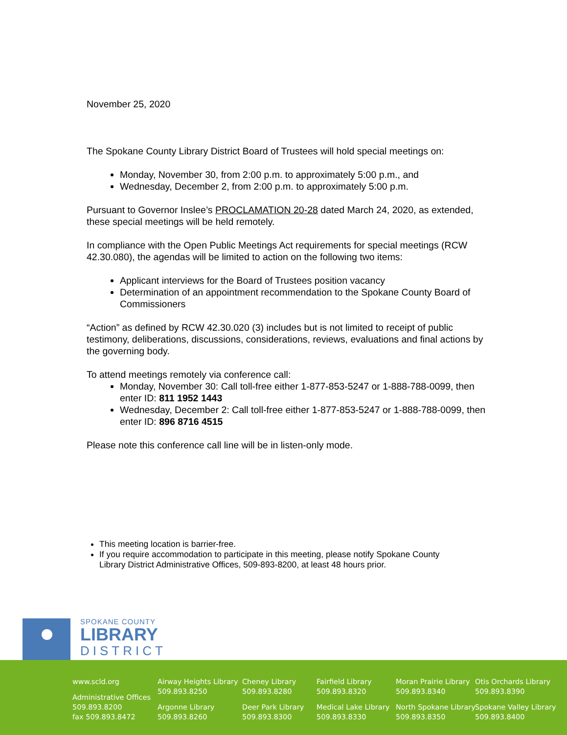November 25, 2020
The Spokane County Library District Board of Trustees will hold special meetings on:
Monday, November 30, from 2:00 p.m. to approximately 5:00 p.m., and
Wednesday, December 2, from 2:00 p.m. to approximately 5:00 p.m.
Pursuant to Governor Inslee’s PROCLAMATION 20-28 dated March 24, 2020, as extended, these special meetings will be held remotely.
In compliance with the Open Public Meetings Act requirements for special meetings (RCW 42.30.080), the agendas will be limited to action on the following two items:
Applicant interviews for the Board of Trustees position vacancy
Determination of an appointment recommendation to the Spokane County Board of Commissioners
“Action” as defined by RCW 42.30.020 (3) includes but is not limited to receipt of public testimony, deliberations, discussions, considerations, reviews, evaluations and final actions by the governing body.
To attend meetings remotely via conference call:
Monday, November 30: Call toll-free either 1-877-853-5247 or 1-888-788-0099, then enter ID: 811 1952 1443
Wednesday, December 2: Call toll-free either 1-877-853-5247 or 1-888-788-0099, then enter ID: 896 8716 4515
Please note this conference call line will be in listen-only mode.
This meeting location is barrier-free.
If you require accommodation to participate in this meeting, please notify Spokane County Library District Administrative Offices, 509-893-8200, at least 48 hours prior.
SPOKANE COUNTY
LIBRARY
DISTRICT
www.scld.org
Administrative Offices
509.893.8200
fax 509.893.8472
Airway Heights Library
509.893.8250
Argonne Library
509.893.8260
Cheney Library
509.893.8280
Deer Park Library
509.893.8300
Fairfield Library
509.893.8320
Medical Lake Library
509.893.8330
Moran Prairie Library
509.893.8340
North Spokane Library
509.893.8350
Otis Orchards Library
509.893.8390
Spokane Valley Library
509.893.8400